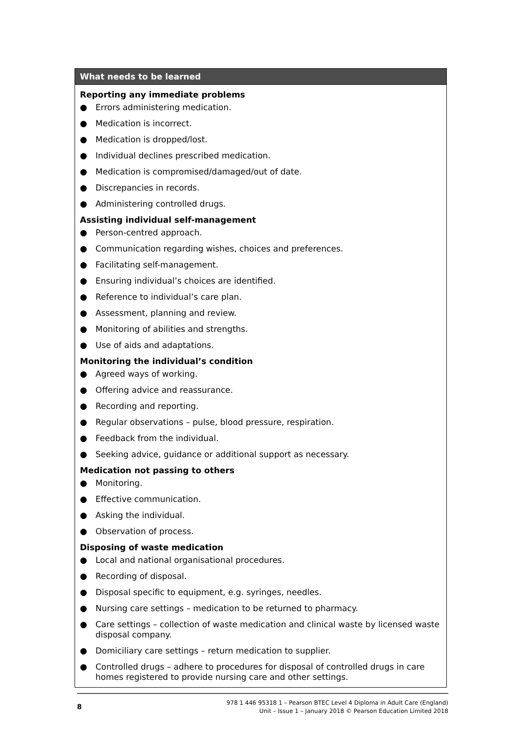| What needs to be learned |
| --- |
| Reporting any immediate problems ● Errors administering medication. ● Medication is incorrect. ● Medication is dropped/lost. ● Individual declines prescribed medication. ● Medication is compromised/damaged/out of date. ● Discrepancies in records. ● Administering controlled drugs. Assisting individual self-management ● Person-centred approach. ● Communication regarding wishes, choices and preferences. ● Facilitating self-management. ● Ensuring individual’s choices are identified. ● Reference to individual’s care plan. ● Assessment, planning and review. ● Monitoring of abilities and strengths. ● Use of aids and adaptations. Monitoring the individual’s condition ● Agreed ways of working. ● Offering advice and reassurance. ● Recording and reporting. ● Regular observations – pulse, blood pressure, respiration. ● Feedback from the individual. ● Seeking advice, guidance or additional support as necessary. Medication not passing to others ● Monitoring. ● Effective communication. ● Asking the individual. ● Observation of process. Disposing of waste medication ● Local and national organisational procedures. ● Recording of disposal. ● Disposal specific to equipment, e.g. syringes, needles. ● Nursing care settings – medication to be returned to pharmacy. ● Care settings – collection of waste medication and clinical waste by licensed waste disposal company. ● Domiciliary care settings – return medication to supplier. ● Controlled drugs – adhere to procedures for disposal of controlled drugs in care homes registered to provide nursing care and other settings. |
8
978 1 446 95318 1 – Pearson BTEC Level 4 Diploma in Adult Care (England)
Unit – Issue 1 – January 2018 © Pearson Education Limited 2018